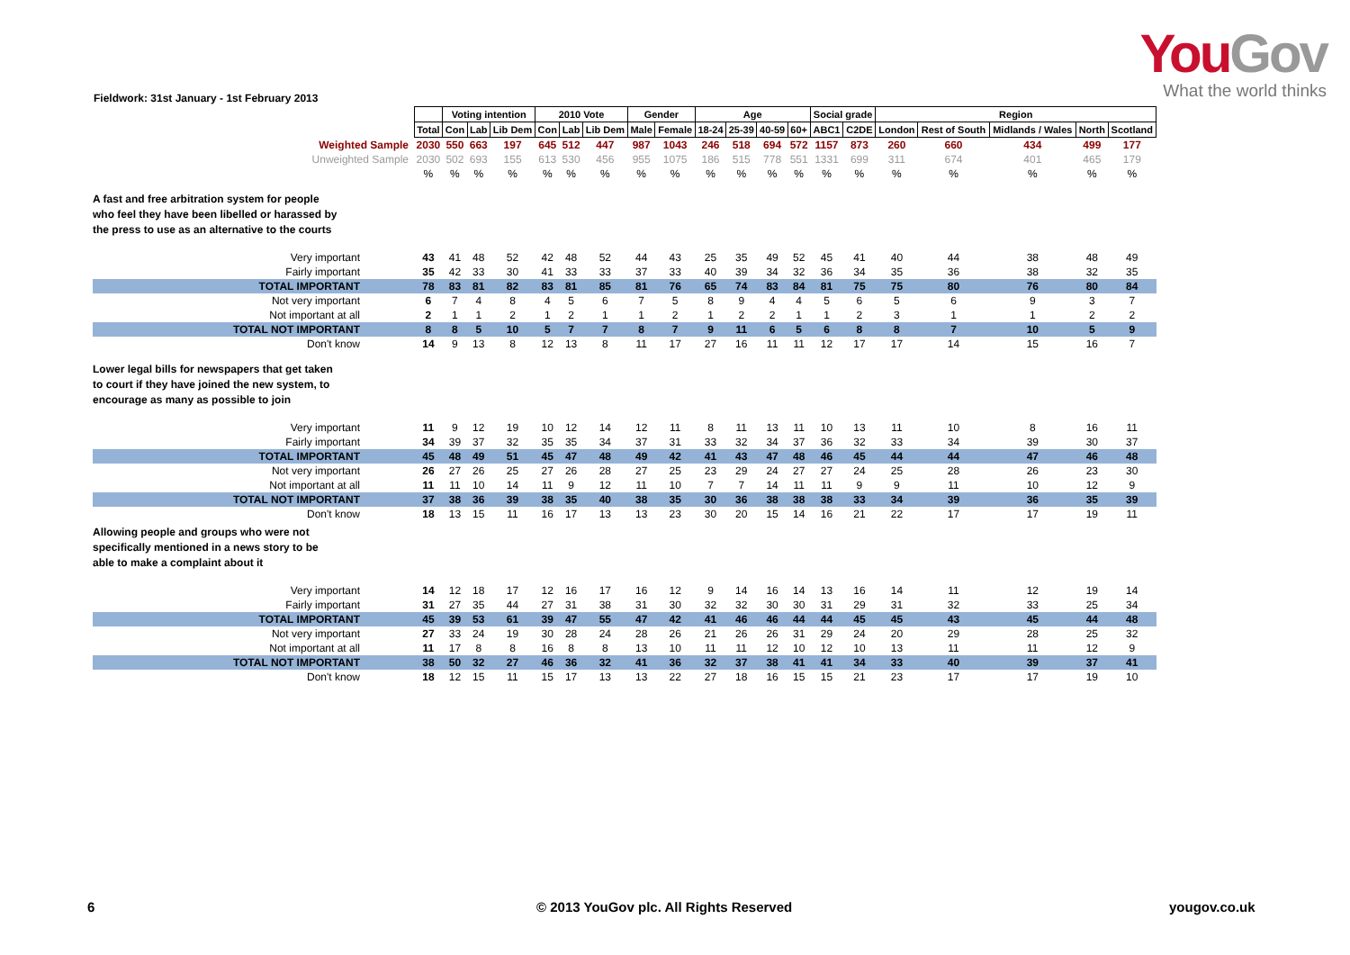YouGov
What the world thinks
Fieldwork: 31st January - 1st February 2013
| | | Voting intention | | | 2010 Vote | | | Gender | | Age | | | | Social grade | | Region | | | | |
| | Total | Con | Lab | Lib Dem | Con | Lab | Lib Dem | Male | Female | 18-24 | 25-39 | 40-59 | 60+ | ABC1 | C2DE | London | Rest of South | Midlands / Wales | North | Scotland |
| Weighted Sample | 2030 | 550 | 663 | 197 | 645 | 512 | 447 | 987 | 1043 | 246 | 518 | 694 | 572 | 1157 | 873 | 260 | 660 | 434 | 499 | 177 |
| Unweighted Sample | 2030 | 502 | 693 | 155 | 613 | 530 | 456 | 955 | 1075 | 186 | 515 | 778 | 551 | 1331 | 699 | 311 | 674 | 401 | 465 | 179 |
| | % | % | % | % | % | % | % | % | % | % | % | % | % | % | % | % | % | % | % | % |
| A fast and free arbitration system for people who feel they have been libelled or harassed by the press to use as an alternative to the courts | | | | | | | | | | | | | | | | | | | | |
| Very important | 43 | 41 | 48 | 52 | 42 | 48 | 52 | 44 | 43 | 25 | 35 | 49 | 52 | 45 | 41 | 40 | 44 | 38 | 48 | 49 |
| Fairly important | 35 | 42 | 33 | 30 | 41 | 33 | 33 | 37 | 33 | 40 | 39 | 34 | 32 | 36 | 34 | 35 | 36 | 38 | 32 | 35 |
| TOTAL IMPORTANT | 78 | 83 | 81 | 82 | 83 | 81 | 85 | 81 | 76 | 65 | 74 | 83 | 84 | 81 | 75 | 75 | 80 | 76 | 80 | 84 |
| Not very important | 6 | 7 | 4 | 8 | 4 | 5 | 6 | 7 | 5 | 8 | 9 | 4 | 4 | 5 | 6 | 5 | 6 | 9 | 3 | 7 |
| Not important at all | 2 | 1 | 1 | 2 | 1 | 2 | 1 | 1 | 2 | 1 | 2 | 2 | 1 | 1 | 2 | 3 | 1 | 1 | 2 | 2 |
| TOTAL NOT IMPORTANT | 8 | 8 | 5 | 10 | 5 | 7 | 7 | 8 | 7 | 9 | 11 | 6 | 5 | 6 | 8 | 8 | 7 | 10 | 5 | 9 |
| Don't know | 14 | 9 | 13 | 8 | 12 | 13 | 8 | 11 | 17 | 27 | 16 | 11 | 11 | 12 | 17 | 17 | 14 | 15 | 16 | 7 |
| Lower legal bills for newspapers that get taken to court if they have joined the new system, to encourage as many as possible to join | | | | | | | | | | | | | | | | | | | | |
| Very important | 11 | 9 | 12 | 19 | 10 | 12 | 14 | 12 | 11 | 8 | 11 | 13 | 11 | 10 | 13 | 11 | 10 | 8 | 16 | 11 |
| Fairly important | 34 | 39 | 37 | 32 | 35 | 35 | 34 | 37 | 31 | 33 | 32 | 34 | 37 | 36 | 32 | 33 | 34 | 39 | 30 | 37 |
| TOTAL IMPORTANT | 45 | 48 | 49 | 51 | 45 | 47 | 48 | 49 | 42 | 41 | 43 | 47 | 48 | 46 | 45 | 44 | 44 | 47 | 46 | 48 |
| Not very important | 26 | 27 | 26 | 25 | 27 | 26 | 28 | 27 | 25 | 23 | 29 | 24 | 27 | 27 | 24 | 25 | 28 | 26 | 23 | 30 |
| Not important at all | 11 | 11 | 10 | 14 | 11 | 9 | 12 | 11 | 10 | 7 | 7 | 14 | 11 | 11 | 9 | 9 | 11 | 10 | 12 | 9 |
| TOTAL NOT IMPORTANT | 37 | 38 | 36 | 39 | 38 | 35 | 40 | 38 | 35 | 30 | 36 | 38 | 38 | 38 | 33 | 34 | 39 | 36 | 35 | 39 |
| Don't know | 18 | 13 | 15 | 11 | 16 | 17 | 13 | 13 | 23 | 30 | 20 | 15 | 14 | 16 | 21 | 22 | 17 | 17 | 19 | 11 |
| Allowing people and groups who were not specifically mentioned in a news story to be able to make a complaint about it | | | | | | | | | | | | | | | | | | | | |
| Very important | 14 | 12 | 18 | 17 | 12 | 16 | 17 | 16 | 12 | 9 | 14 | 16 | 14 | 13 | 16 | 14 | 11 | 12 | 19 | 14 |
| Fairly important | 31 | 27 | 35 | 44 | 27 | 31 | 38 | 31 | 30 | 32 | 32 | 30 | 30 | 31 | 29 | 31 | 32 | 33 | 25 | 34 |
| TOTAL IMPORTANT | 45 | 39 | 53 | 61 | 39 | 47 | 55 | 47 | 42 | 41 | 46 | 46 | 44 | 44 | 45 | 45 | 43 | 45 | 44 | 48 |
| Not very important | 27 | 33 | 24 | 19 | 30 | 28 | 24 | 28 | 26 | 21 | 26 | 26 | 31 | 29 | 24 | 20 | 29 | 28 | 25 | 32 |
| Not important at all | 11 | 17 | 8 | 8 | 16 | 8 | 8 | 13 | 10 | 11 | 11 | 12 | 10 | 12 | 10 | 13 | 11 | 11 | 12 | 9 |
| TOTAL NOT IMPORTANT | 38 | 50 | 32 | 27 | 46 | 36 | 32 | 41 | 36 | 32 | 37 | 38 | 41 | 41 | 34 | 33 | 40 | 39 | 37 | 41 |
| Don't know | 18 | 12 | 15 | 11 | 15 | 17 | 13 | 13 | 22 | 27 | 18 | 16 | 15 | 15 | 21 | 23 | 17 | 17 | 19 | 10 |
6 © 2013 YouGov plc. All Rights Reserved yougov.co.uk